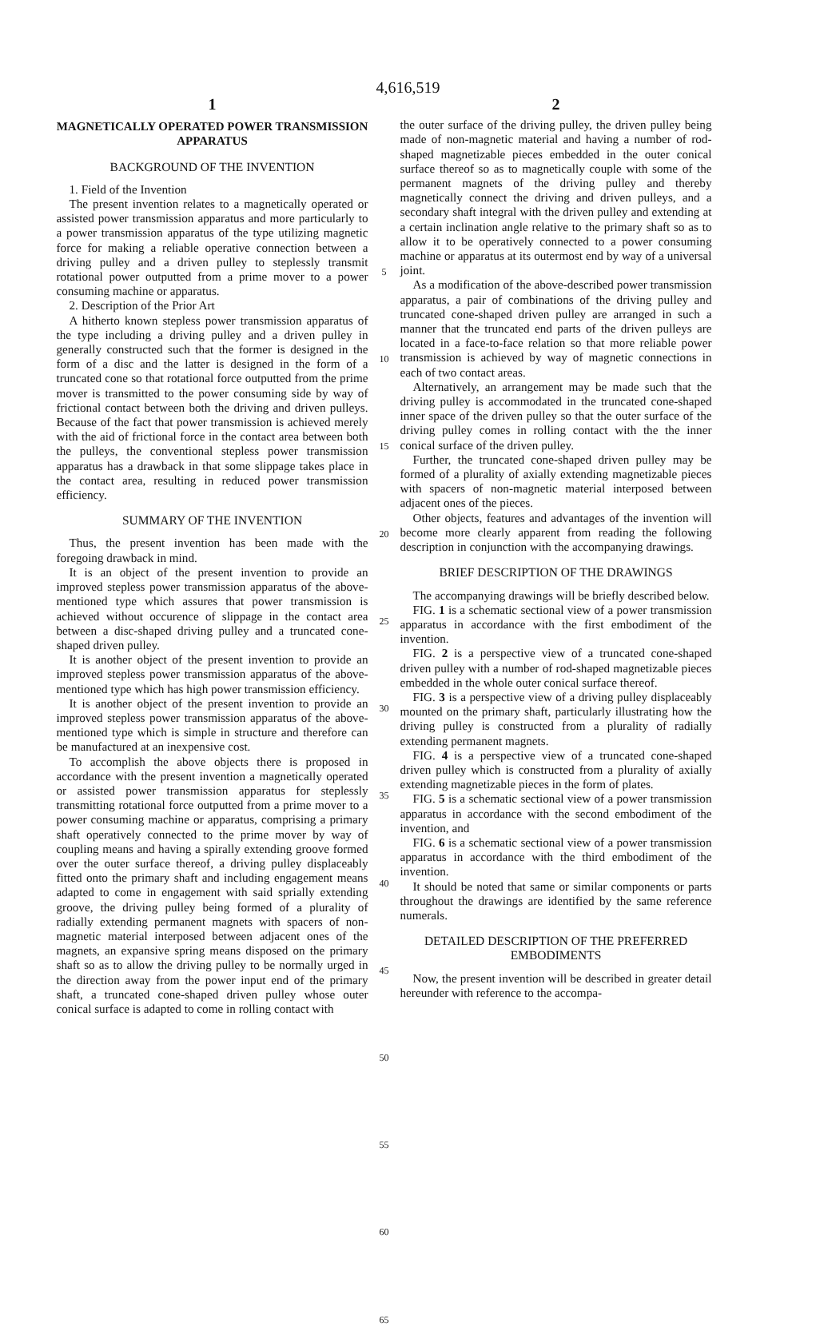4,616,519
1
MAGNETICALLY OPERATED POWER TRANSMISSION APPARATUS
BACKGROUND OF THE INVENTION
1. Field of the Invention
The present invention relates to a magnetically operated or assisted power transmission apparatus and more particularly to a power transmission apparatus of the type utilizing magnetic force for making a reliable operative connection between a driving pulley and a driven pulley to steplessly transmit rotational power outputted from a prime mover to a power consuming machine or apparatus.
2. Description of the Prior Art
A hitherto known stepless power transmission apparatus of the type including a driving pulley and a driven pulley in generally constructed such that the former is designed in the form of a disc and the latter is designed in the form of a truncated cone so that rotational force outputted from the prime mover is transmitted to the power consuming side by way of frictional contact between both the driving and driven pulleys. Because of the fact that power transmission is achieved merely with the aid of frictional force in the contact area between both the pulleys, the conventional stepless power transmission apparatus has a drawback in that some slippage takes place in the contact area, resulting in reduced power transmission efficiency.
SUMMARY OF THE INVENTION
Thus, the present invention has been made with the foregoing drawback in mind.
It is an object of the present invention to provide an improved stepless power transmission apparatus of the above-mentioned type which assures that power transmission is achieved without occurence of slippage in the contact area between a disc-shaped driving pulley and a truncated cone-shaped driven pulley.
It is another object of the present invention to provide an improved stepless power transmission apparatus of the above-mentioned type which has high power transmission efficiency.
It is another object of the present invention to provide an improved stepless power transmission apparatus of the above-mentioned type which is simple in structure and therefore can be manufactured at an inexpensive cost.
To accomplish the above objects there is proposed in accordance with the present invention a magnetically operated or assisted power transmission apparatus for steplessly transmitting rotational force outputted from a prime mover to a power consuming machine or apparatus, comprising a primary shaft operatively connected to the prime mover by way of coupling means and having a spirally extending groove formed over the outer surface thereof, a driving pulley displaceably fitted onto the primary shaft and including engagement means adapted to come in engagement with said sprially extending groove, the driving pulley being formed of a plurality of radially extending permanent magnets with spacers of non-magnetic material interposed between adjacent ones of the magnets, an expansive spring means disposed on the primary shaft so as to allow the driving pulley to be normally urged in the direction away from the power input end of the primary shaft, a truncated cone-shaped driven pulley whose outer conical surface is adapted to come in rolling contact with
5
10
15
20
25
30
35
40
45
50
55
60
65
2
the outer surface of the driving pulley, the driven pulley being made of non-magnetic material and having a number of rod-shaped magnetizable pieces embedded in the outer conical surface thereof so as to magnetically couple with some of the permanent magnets of the driving pulley and thereby magnetically connect the driving and driven pulleys, and a secondary shaft integral with the driven pulley and extending at a certain inclination angle relative to the primary shaft so as to allow it to be operatively connected to a power consuming machine or apparatus at its outermost end by way of a universal joint.
As a modification of the above-described power transmission apparatus, a pair of combinations of the driving pulley and truncated cone-shaped driven pulley are arranged in such a manner that the truncated end parts of the driven pulleys are located in a face-to-face relation so that more reliable power transmission is achieved by way of magnetic connections in each of two contact areas.
Alternatively, an arrangement may be made such that the driving pulley is accommodated in the truncated cone-shaped inner space of the driven pulley so that the outer surface of the driving pulley comes in rolling contact with the the inner conical surface of the driven pulley.
Further, the truncated cone-shaped driven pulley may be formed of a plurality of axially extending magnetizable pieces with spacers of non-magnetic material interposed between adjacent ones of the pieces.
Other objects, features and advantages of the invention will become more clearly apparent from reading the following description in conjunction with the accompanying drawings.
BRIEF DESCRIPTION OF THE DRAWINGS
The accompanying drawings will be briefly described below.
FIG. 1 is a schematic sectional view of a power transmission apparatus in accordance with the first embodiment of the invention.
FIG. 2 is a perspective view of a truncated cone-shaped driven pulley with a number of rod-shaped magnetizable pieces embedded in the whole outer conical surface thereof.
FIG. 3 is a perspective view of a driving pulley displaceably mounted on the primary shaft, particularly illustrating how the driving pulley is constructed from a plurality of radially extending permanent magnets.
FIG. 4 is a perspective view of a truncated cone-shaped driven pulley which is constructed from a plurality of axially extending magnetizable pieces in the form of plates.
FIG. 5 is a schematic sectional view of a power transmission apparatus in accordance with the second embodiment of the invention, and
FIG. 6 is a schematic sectional view of a power transmission apparatus in accordance with the third embodiment of the invention.
It should be noted that same or similar components or parts throughout the drawings are identified by the same reference numerals.
DETAILED DESCRIPTION OF THE PREFERRED EMBODIMENTS
Now, the present invention will be described in greater detail hereunder with reference to the accompa-